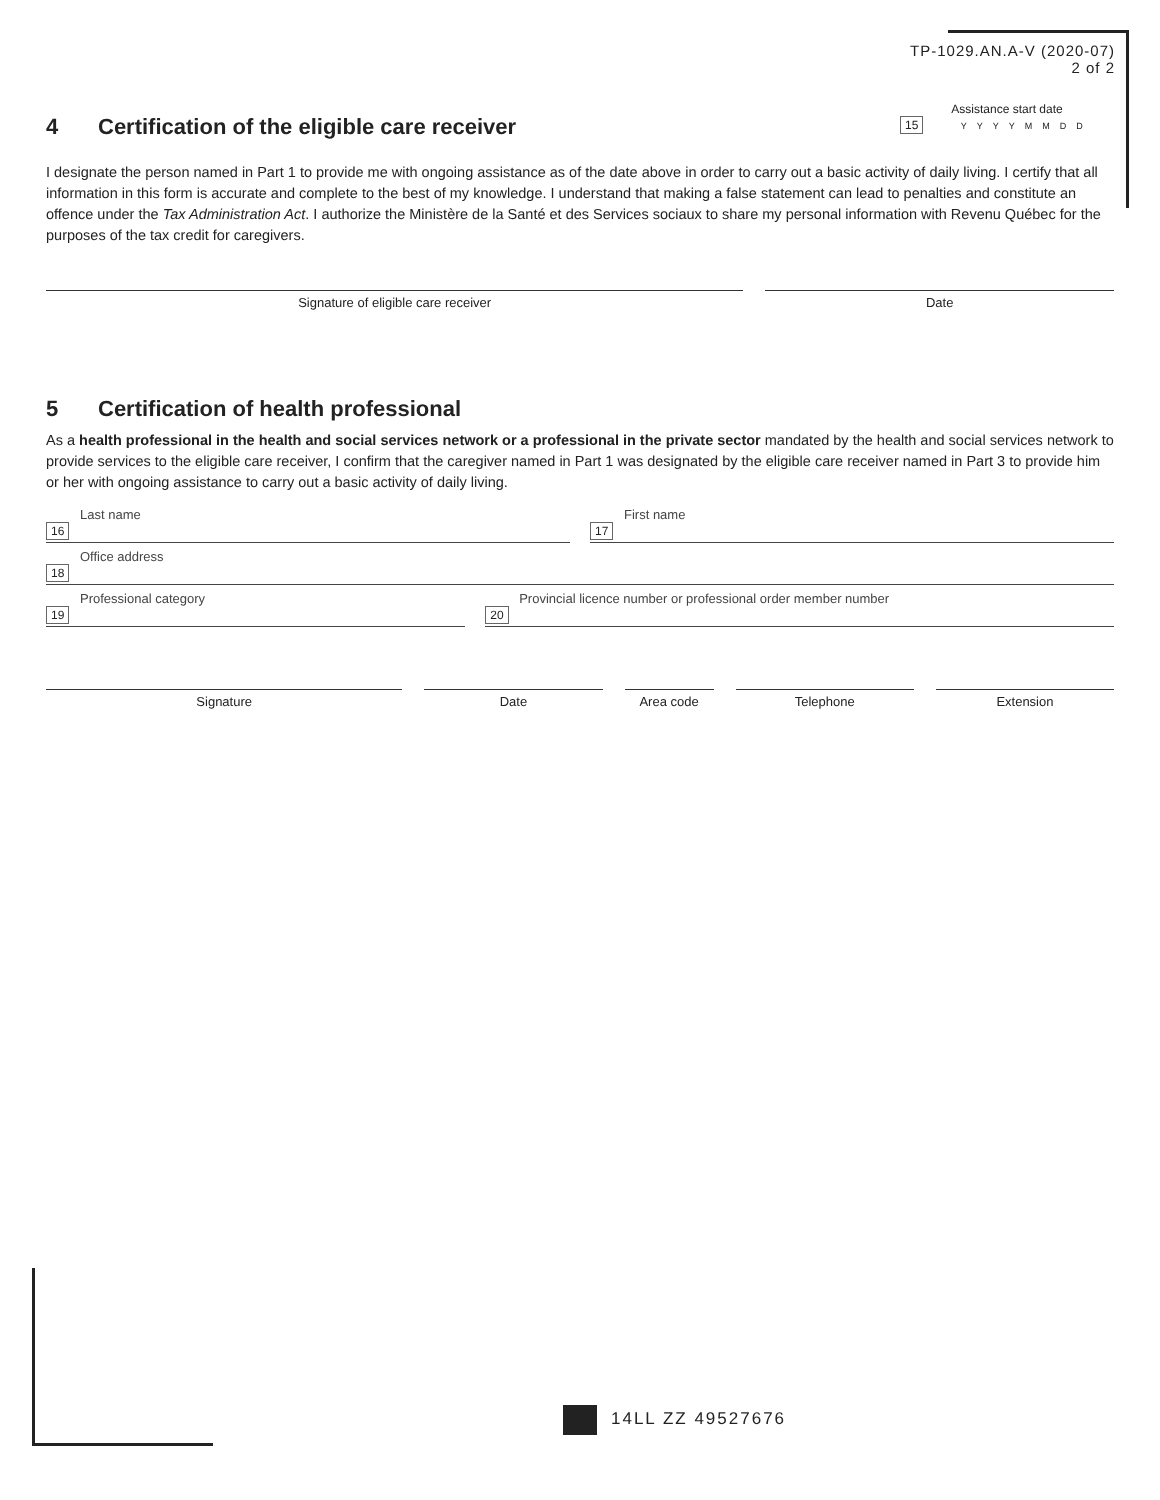TP-1029.AN.A-V (2020-07)
2 of 2
Assistance start date
15 YYYYMMDD
4 Certification of the eligible care receiver
I designate the person named in Part 1 to provide me with ongoing assistance as of the date above in order to carry out a basic activity of daily living. I certify that all information in this form is accurate and complete to the best of my knowledge. I understand that making a false statement can lead to penalties and constitute an offence under the Tax Administration Act. I authorize the Ministère de la Santé et des Services sociaux to share my personal information with Revenu Québec for the purposes of the tax credit for caregivers.
Signature of eligible care receiver
Date
5 Certification of health professional
As a health professional in the health and social services network or a professional in the private sector mandated by the health and social services network to provide services to the eligible care receiver, I confirm that the caregiver named in Part 1 was designated by the eligible care receiver named in Part 3 to provide him or her with ongoing assistance to carry out a basic activity of daily living.
Last name
16
First name
17
Office address
18
Professional category
19
Provincial licence number or professional order member number
20
Signature Date Area code Telephone Extension
14LL ZZ 49527676